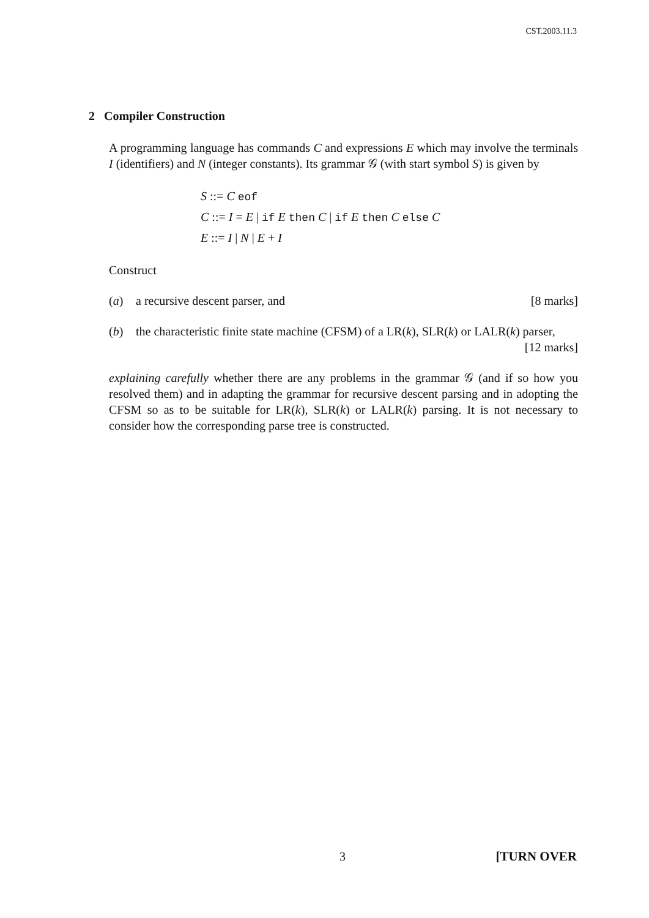CST.2003.11.3
2 Compiler Construction
A programming language has commands C and expressions E which may involve the terminals I (identifiers) and N (integer constants). Its grammar 𝒢 (with start symbol S) is given by
S ::= C eof
C ::= I = E | if E then C | if E then C else C
E ::= I | N | E + I
Construct
(a) a recursive descent parser, and [8 marks]
(b) the characteristic finite state machine (CFSM) of a LR(k), SLR(k) or LALR(k) parser, [12 marks]
explaining carefully whether there are any problems in the grammar 𝒢 (and if so how you resolved them) and in adapting the grammar for recursive descent parsing and in adopting the CFSM so as to be suitable for LR(k), SLR(k) or LALR(k) parsing. It is not necessary to consider how the corresponding parse tree is constructed.
3 [TURN OVER